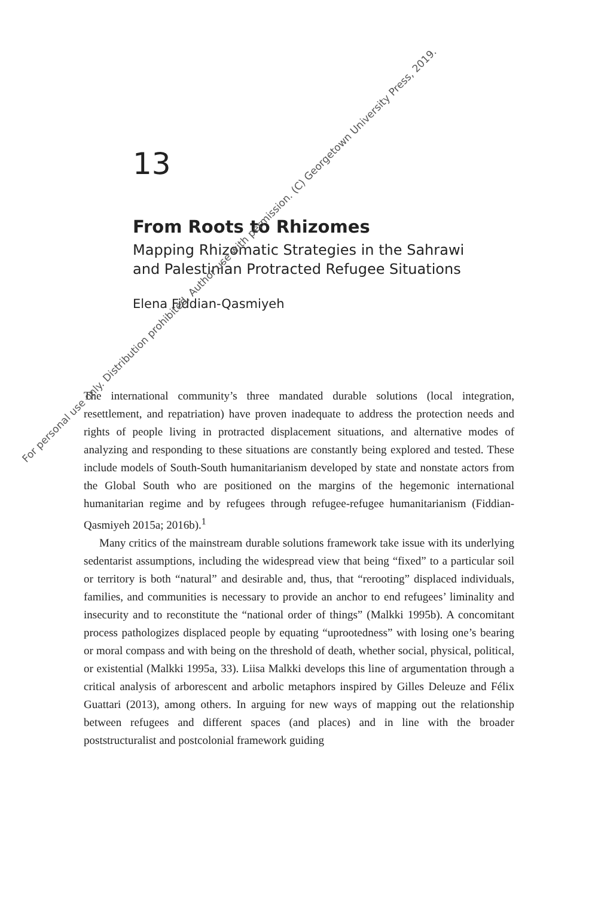13
From Roots to Rhizomes
Mapping Rhizomatic Strategies in the Sahrawi
and Palestinian Protracted Refugee Situations
Elena Fiddian-Qasmiyeh
The international community’s three mandated durable solutions (local integration, resettlement, and repatriation) have proven inadequate to address the protection needs and rights of people living in protracted displacement situations, and alternative modes of analyzing and responding to these situations are constantly being explored and tested. These include models of South-South humanitarianism developed by state and nonstate actors from the Global South who are positioned on the margins of the hegemonic international humanitarian regime and by refugees through refugee-refugee humanitarianism (Fiddian-Qasmiyeh 2015a; 2016b).<sup>1</sup>
Many critics of the mainstream durable solutions framework take issue with its underlying sedentarist assumptions, including the widespread view that being “fixed” to a particular soil or territory is both “natural” and desirable and, thus, that “rerooting” displaced individuals, families, and communities is necessary to provide an anchor to end refugees’ liminality and insecurity and to reconstitute the “national order of things” (Malkki 1995b). A concomitant process pathologizes displaced people by equating “uprootedness” with losing one’s bearing or moral compass and with being on the threshold of death, whether social, physical, political, or existential (Malkki 1995a, 33). Liisa Malkki develops this line of argumentation through a critical analysis of arborescent and arbolic metaphors inspired by Gilles Deleuze and Félix Guattari (2013), among others. In arguing for new ways of mapping out the relationship between refugees and different spaces (and places) and in line with the broader poststructuralist and postcolonial framework guiding
For personal use only. Distribution prohibited. Author use with permission. (C) Georgetown University Press, 2019.